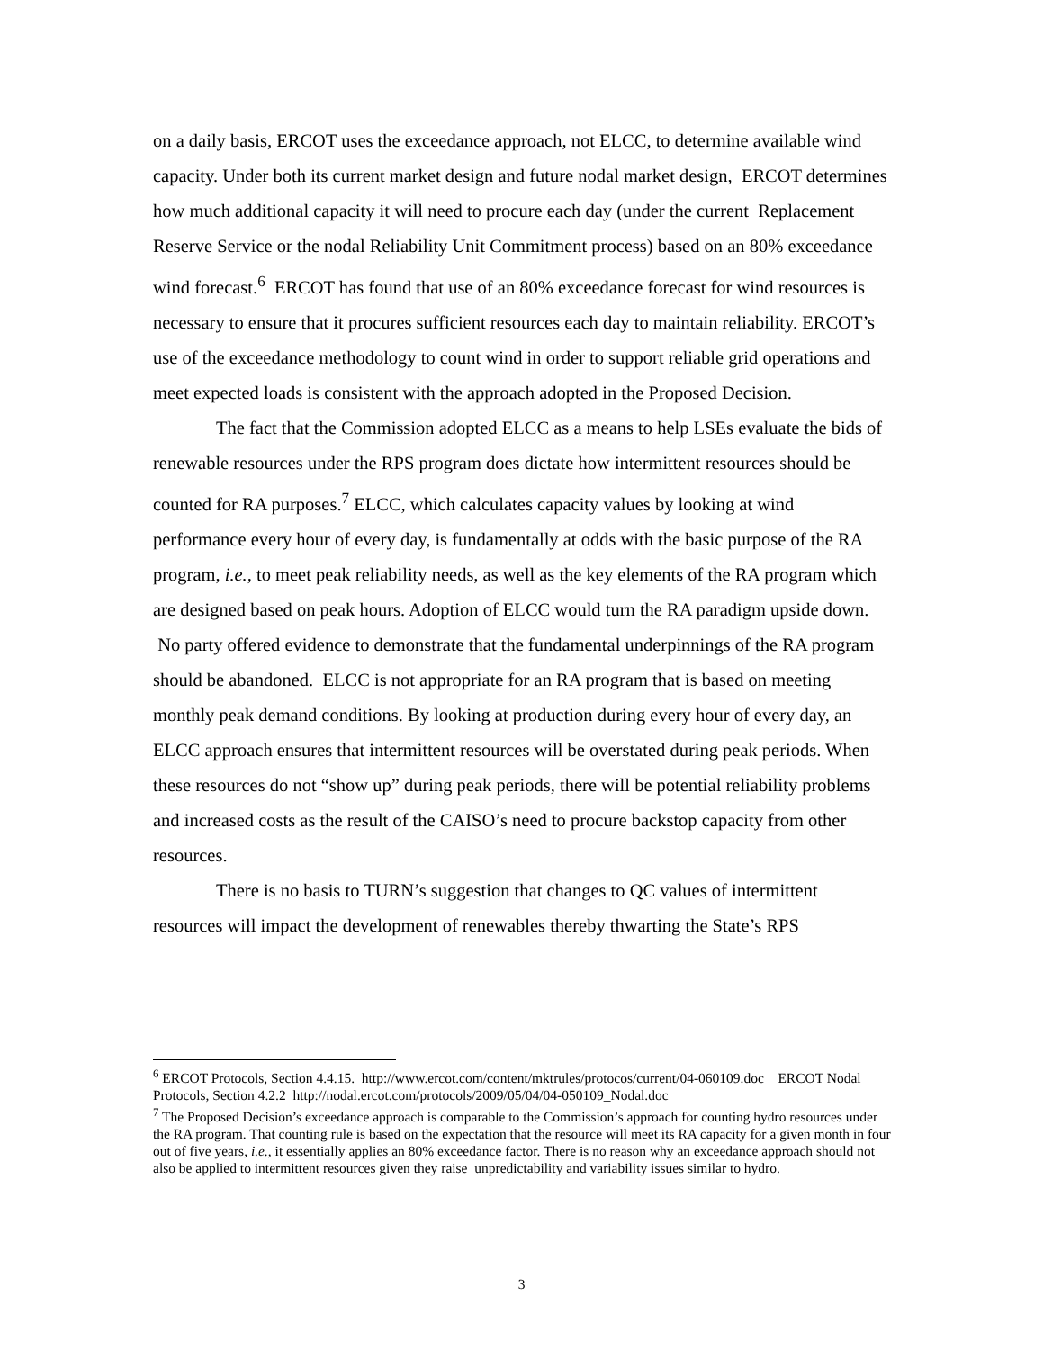on a daily basis, ERCOT uses the exceedance approach, not ELCC, to determine available wind capacity. Under both its current market design and future nodal market design, ERCOT determines how much additional capacity it will need to procure each day (under the current Replacement Reserve Service or the nodal Reliability Unit Commitment process) based on an 80% exceedance wind forecast.<sup>6</sup> ERCOT has found that use of an 80% exceedance forecast for wind resources is necessary to ensure that it procures sufficient resources each day to maintain reliability. ERCOT’s use of the exceedance methodology to count wind in order to support reliable grid operations and meet expected loads is consistent with the approach adopted in the Proposed Decision.
The fact that the Commission adopted ELCC as a means to help LSEs evaluate the bids of renewable resources under the RPS program does dictate how intermittent resources should be counted for RA purposes.<sup>7</sup> ELCC, which calculates capacity values by looking at wind performance every hour of every day, is fundamentally at odds with the basic purpose of the RA program, i.e., to meet peak reliability needs, as well as the key elements of the RA program which are designed based on peak hours. Adoption of ELCC would turn the RA paradigm upside down. No party offered evidence to demonstrate that the fundamental underpinnings of the RA program should be abandoned. ELCC is not appropriate for an RA program that is based on meeting monthly peak demand conditions. By looking at production during every hour of every day, an ELCC approach ensures that intermittent resources will be overstated during peak periods. When these resources do not “show up” during peak periods, there will be potential reliability problems and increased costs as the result of the CAISO’s need to procure backstop capacity from other resources.
There is no basis to TURN’s suggestion that changes to QC values of intermittent resources will impact the development of renewables thereby thwarting the State’s RPS
<sup>6</sup> ERCOT Protocols, Section 4.4.15. http://www.ercot.com/content/mktrules/protocos/current/04-060109.doc ERCOT Nodal Protocols, Section 4.2.2 http://nodal.ercot.com/protocols/2009/05/04/04-050109_Nodal.doc
<sup>7</sup> The Proposed Decision’s exceedance approach is comparable to the Commission’s approach for counting hydro resources under the RA program. That counting rule is based on the expectation that the resource will meet its RA capacity for a given month in four out of five years, i.e., it essentially applies an 80% exceedance factor. There is no reason why an exceedance approach should not also be applied to intermittent resources given they raise unpredictability and variability issues similar to hydro.
3